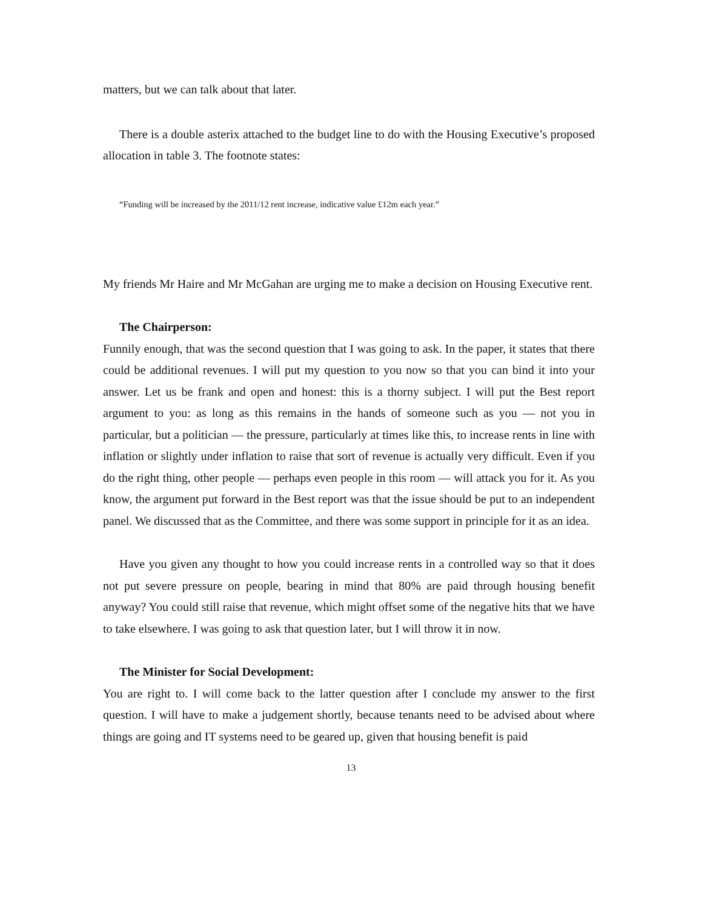matters, but we can talk about that later.
There is a double asterix attached to the budget line to do with the Housing Executive’s proposed allocation in table 3. The footnote states:
“Funding will be increased by the 2011/12 rent increase, indicative value £12m each year.”
My friends Mr Haire and Mr McGahan are urging me to make a decision on Housing Executive rent.
The Chairperson:
Funnily enough, that was the second question that I was going to ask. In the paper, it states that there could be additional revenues. I will put my question to you now so that you can bind it into your answer. Let us be frank and open and honest: this is a thorny subject. I will put the Best report argument to you: as long as this remains in the hands of someone such as you — not you in particular, but a politician — the pressure, particularly at times like this, to increase rents in line with inflation or slightly under inflation to raise that sort of revenue is actually very difficult. Even if you do the right thing, other people — perhaps even people in this room — will attack you for it. As you know, the argument put forward in the Best report was that the issue should be put to an independent panel. We discussed that as the Committee, and there was some support in principle for it as an idea.
Have you given any thought to how you could increase rents in a controlled way so that it does not put severe pressure on people, bearing in mind that 80% are paid through housing benefit anyway? You could still raise that revenue, which might offset some of the negative hits that we have to take elsewhere. I was going to ask that question later, but I will throw it in now.
The Minister for Social Development:
You are right to. I will come back to the latter question after I conclude my answer to the first question. I will have to make a judgement shortly, because tenants need to be advised about where things are going and IT systems need to be geared up, given that housing benefit is paid
13